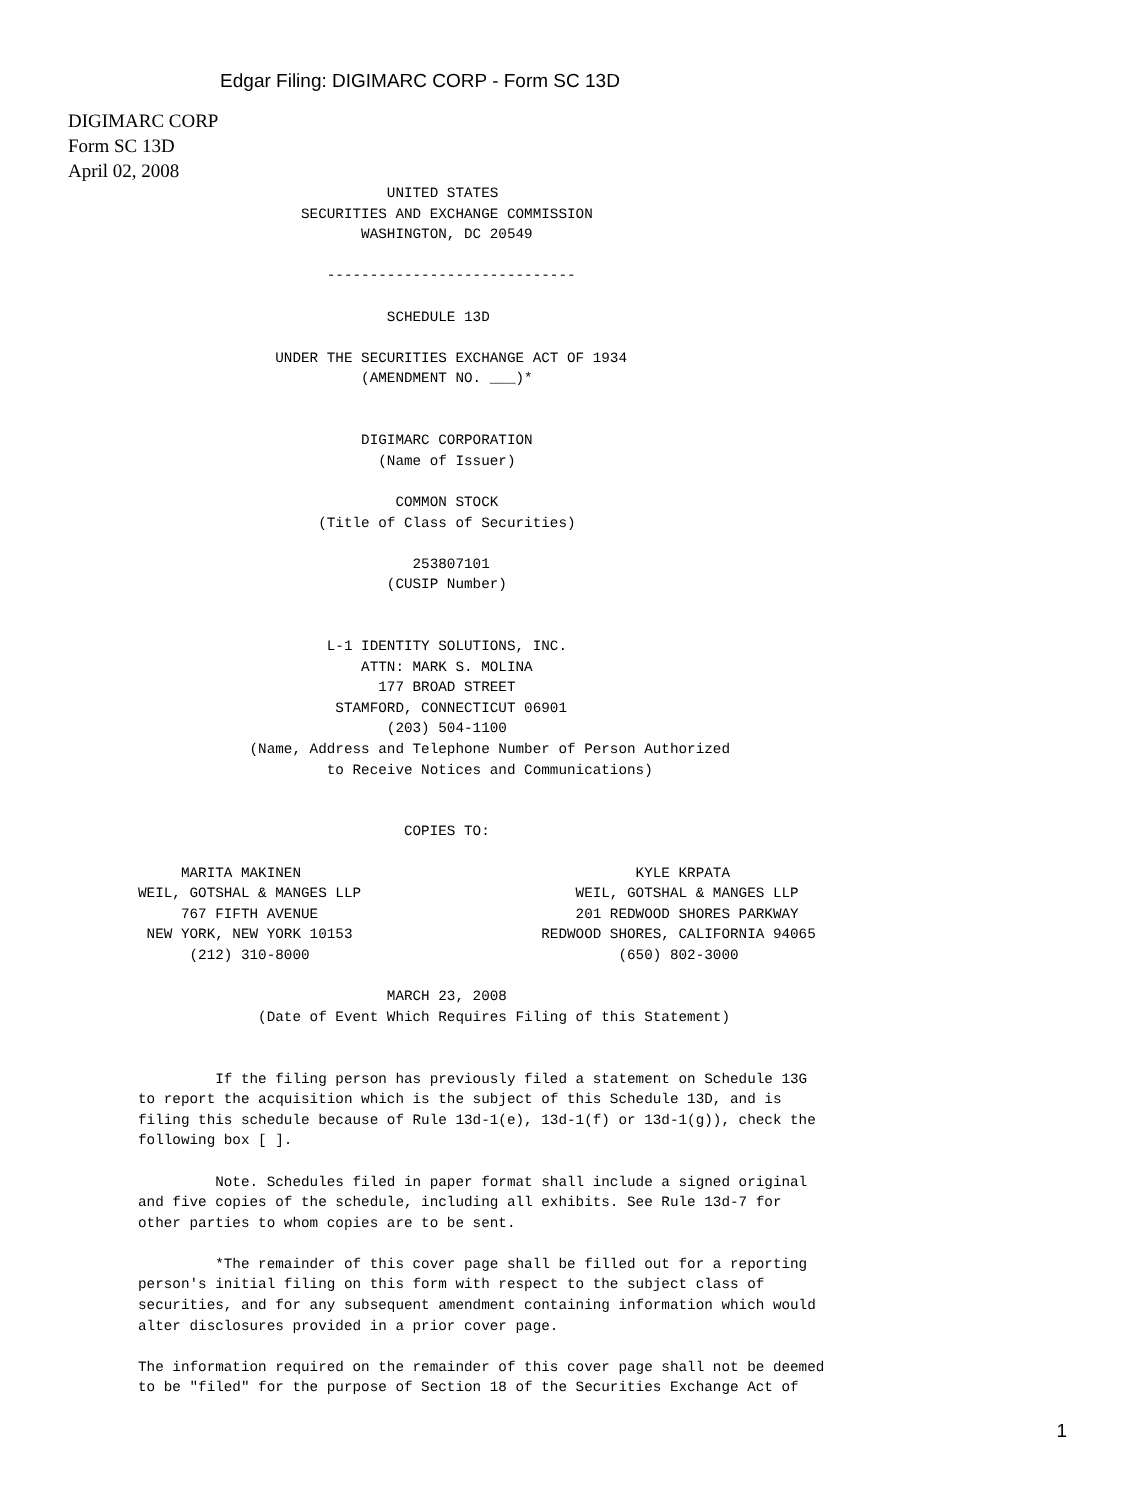Edgar Filing: DIGIMARC CORP - Form SC 13D
DIGIMARC CORP
Form SC 13D
April 02, 2008
                             UNITED STATES
                   SECURITIES AND EXCHANGE COMMISSION
                          WASHINGTON, DC 20549

                      -----------------------------

                             SCHEDULE 13D

                UNDER THE SECURITIES EXCHANGE ACT OF 1934
                          (AMENDMENT NO. ___)*


                          DIGIMARC CORPORATION
                            (Name of Issuer)

                              COMMON STOCK
                     (Title of Class of Securities)

                                253807101
                             (CUSIP Number)


                      L-1 IDENTITY SOLUTIONS, INC.
                          ATTN: MARK S. MOLINA
                            177 BROAD STREET
                       STAMFORD, CONNECTICUT 06901
                             (203) 504-1100
             (Name, Address and Telephone Number of Person Authorized
                      to Receive Notices and Communications)


                               COPIES TO:

     MARITA MAKINEN                                       KYLE KRPATA
WEIL, GOTSHAL & MANGES LLP                         WEIL, GOTSHAL & MANGES LLP
     767 FIFTH AVENUE                              201 REDWOOD SHORES PARKWAY
 NEW YORK, NEW YORK 10153                      REDWOOD SHORES, CALIFORNIA 94065
      (212) 310-8000                                    (650) 802-3000

                             MARCH 23, 2008
              (Date of Event Which Requires Filing of this Statement)


         If the filing person has previously filed a statement on Schedule 13G
to report the acquisition which is the subject of this Schedule 13D, and is
filing this schedule because of Rule 13d-1(e), 13d-1(f) or 13d-1(g)), check the
following box [ ].

         Note. Schedules filed in paper format shall include a signed original
and five copies of the schedule, including all exhibits. See Rule 13d-7 for
other parties to whom copies are to be sent.

         *The remainder of this cover page shall be filled out for a reporting
person's initial filing on this form with respect to the subject class of
securities, and for any subsequent amendment containing information which would
alter disclosures provided in a prior cover page.

The information required on the remainder of this cover page shall not be deemed
to be "filed" for the purpose of Section 18 of the Securities Exchange Act of
1